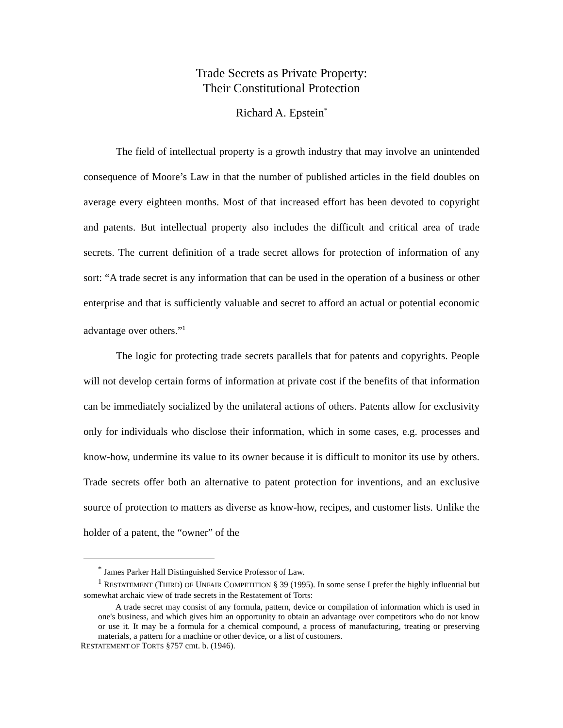Trade Secrets as Private Property:
Their Constitutional Protection
Richard A. Epstein<sup>*</sup>
The field of intellectual property is a growth industry that may involve an unintended consequence of Moore’s Law in that the number of published articles in the field doubles on average every eighteen months. Most of that increased effort has been devoted to copyright and patents. But intellectual property also includes the difficult and critical area of trade secrets. The current definition of a trade secret allows for protection of information of any sort: “A trade secret is any information that can be used in the operation of a business or other enterprise and that is sufficiently valuable and secret to afford an actual or potential economic advantage over others.”<sup>1</sup>
The logic for protecting trade secrets parallels that for patents and copyrights. People will not develop certain forms of information at private cost if the benefits of that information can be immediately socialized by the unilateral actions of others. Patents allow for exclusivity only for individuals who disclose their information, which in some cases, e.g. processes and know-how, undermine its value to its owner because it is difficult to monitor its use by others. Trade secrets offer both an alternative to patent protection for inventions, and an exclusive source of protection to matters as diverse as know-how, recipes, and customer lists. Unlike the holder of a patent, the “owner” of the
<sup>*</sup> James Parker Hall Distinguished Service Professor of Law.
<sup>1</sup> RESTATEMENT (THIRD) OF UNFAIR COMPETITION § 39 (1995). In some sense I prefer the highly influential but somewhat archaic view of trade secrets in the Restatement of Torts:
A trade secret may consist of any formula, pattern, device or compilation of information which is used in one's business, and which gives him an opportunity to obtain an advantage over competitors who do not know or use it. It may be a formula for a chemical compound, a process of manufacturing, treating or preserving materials, a pattern for a machine or other device, or a list of customers.
RESTATEMENT OF TORTS §757 cmt. b. (1946).